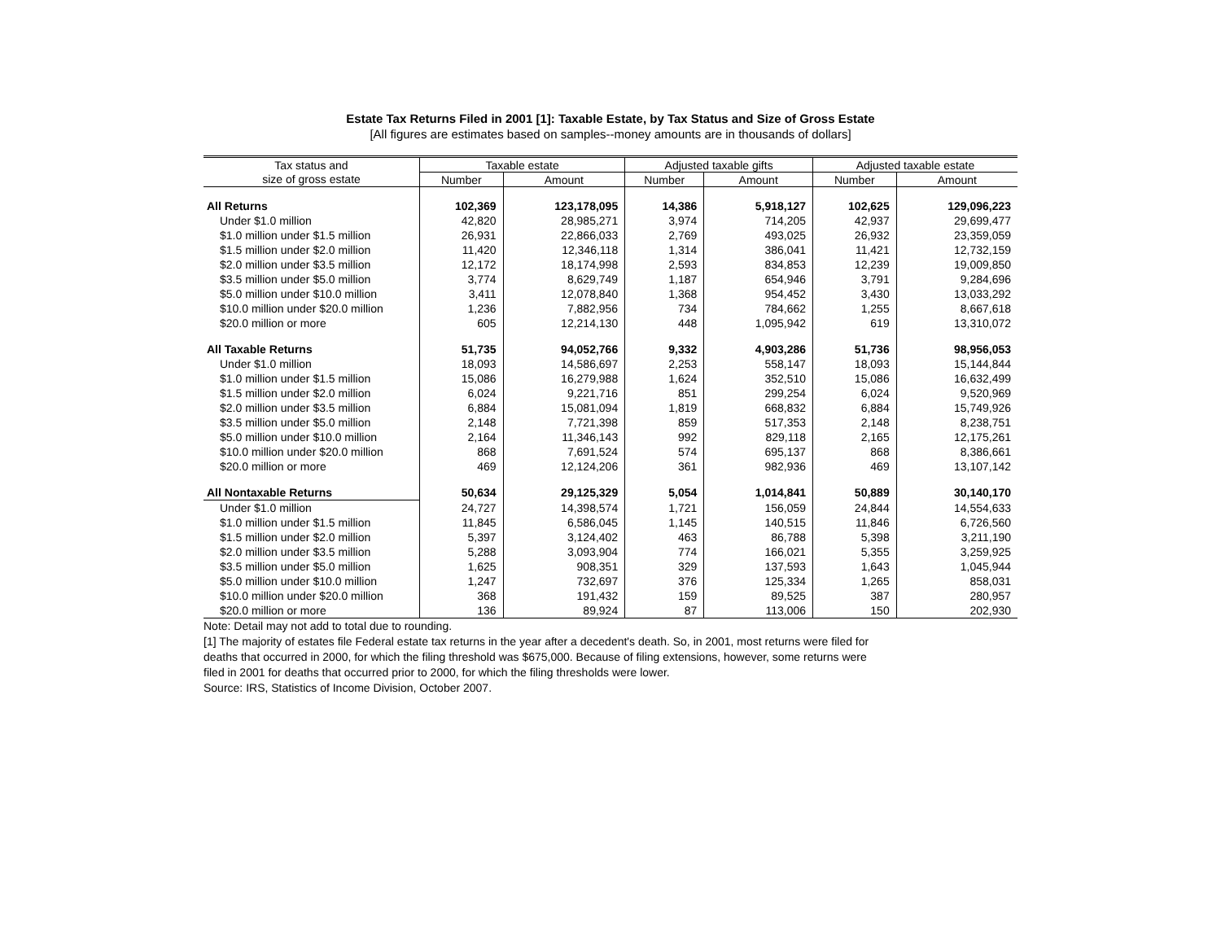Estate Tax Returns Filed in 2001 [1]: Taxable Estate, by Tax Status and Size of Gross Estate
[All figures are estimates based on samples--money amounts are in thousands of dollars]
| Tax status and | Taxable estate | | Adjusted taxable gifts | | Adjusted taxable estate | |
| --- | --- | --- | --- | --- | --- | --- |
| size of gross estate | Number | Amount | Number | Amount | Number | Amount |
| All Returns | 102,369 | 123,178,095 | 14,386 | 5,918,127 | 102,625 | 129,096,223 |
| Under $1.0 million | 42,820 | 28,985,271 | 3,974 | 714,205 | 42,937 | 29,699,477 |
| $1.0 million under $1.5 million | 26,931 | 22,866,033 | 2,769 | 493,025 | 26,932 | 23,359,059 |
| $1.5 million under $2.0 million | 11,420 | 12,346,118 | 1,314 | 386,041 | 11,421 | 12,732,159 |
| $2.0 million under $3.5 million | 12,172 | 18,174,998 | 2,593 | 834,853 | 12,239 | 19,009,850 |
| $3.5 million under $5.0 million | 3,774 | 8,629,749 | 1,187 | 654,946 | 3,791 | 9,284,696 |
| $5.0 million under $10.0 million | 3,411 | 12,078,840 | 1,368 | 954,452 | 3,430 | 13,033,292 |
| $10.0 million under $20.0 million | 1,236 | 7,882,956 | 734 | 784,662 | 1,255 | 8,667,618 |
| $20.0 million or more | 605 | 12,214,130 | 448 | 1,095,942 | 619 | 13,310,072 |
| All Taxable Returns | 51,735 | 94,052,766 | 9,332 | 4,903,286 | 51,736 | 98,956,053 |
| Under $1.0 million | 18,093 | 14,586,697 | 2,253 | 558,147 | 18,093 | 15,144,844 |
| $1.0 million under $1.5 million | 15,086 | 16,279,988 | 1,624 | 352,510 | 15,086 | 16,632,499 |
| $1.5 million under $2.0 million | 6,024 | 9,221,716 | 851 | 299,254 | 6,024 | 9,520,969 |
| $2.0 million under $3.5 million | 6,884 | 15,081,094 | 1,819 | 668,832 | 6,884 | 15,749,926 |
| $3.5 million under $5.0 million | 2,148 | 7,721,398 | 859 | 517,353 | 2,148 | 8,238,751 |
| $5.0 million under $10.0 million | 2,164 | 11,346,143 | 992 | 829,118 | 2,165 | 12,175,261 |
| $10.0 million under $20.0 million | 868 | 7,691,524 | 574 | 695,137 | 868 | 8,386,661 |
| $20.0 million or more | 469 | 12,124,206 | 361 | 982,936 | 469 | 13,107,142 |
| All Nontaxable Returns | 50,634 | 29,125,329 | 5,054 | 1,014,841 | 50,889 | 30,140,170 |
| Under $1.0 million | 24,727 | 14,398,574 | 1,721 | 156,059 | 24,844 | 14,554,633 |
| $1.0 million under $1.5 million | 11,845 | 6,586,045 | 1,145 | 140,515 | 11,846 | 6,726,560 |
| $1.5 million under $2.0 million | 5,397 | 3,124,402 | 463 | 86,788 | 5,398 | 3,211,190 |
| $2.0 million under $3.5 million | 5,288 | 3,093,904 | 774 | 166,021 | 5,355 | 3,259,925 |
| $3.5 million under $5.0 million | 1,625 | 908,351 | 329 | 137,593 | 1,643 | 1,045,944 |
| $5.0 million under $10.0 million | 1,247 | 732,697 | 376 | 125,334 | 1,265 | 858,031 |
| $10.0 million under $20.0 million | 368 | 191,432 | 159 | 89,525 | 387 | 280,957 |
| $20.0 million or more | 136 | 89,924 | 87 | 113,006 | 150 | 202,930 |
Note: Detail may not add to total due to rounding.
[1] The majority of estates file Federal estate tax returns in the year after a decedent's death. So, in 2001, most returns were filed for
deaths that occurred in 2000, for which the filing threshold was $675,000. Because of filing extensions, however, some returns were
filed in 2001 for deaths that occurred prior to 2000, for which the filing thresholds were lower.
Source: IRS, Statistics of Income Division, October 2007.